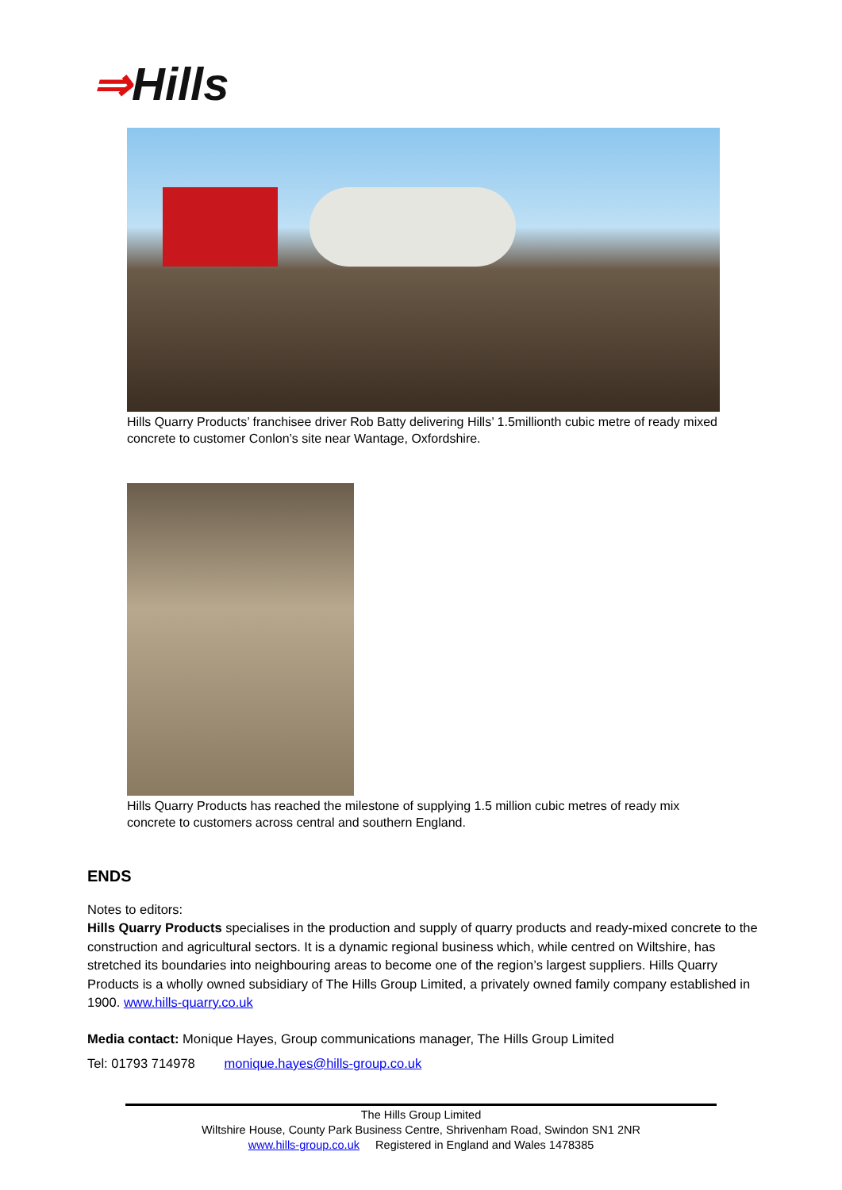⇒Hills
Hills Quarry Products’ franchisee driver Rob Batty delivering Hills’ 1.5millionth cubic metre of ready mixed concrete to customer Conlon’s site near Wantage, Oxfordshire.
Hills Quarry Products has reached the milestone of supplying 1.5 million cubic metres of ready mix concrete to customers across central and southern England.
ENDS
Notes to editors:
Hills Quarry Products specialises in the production and supply of quarry products and ready-mixed concrete to the construction and agricultural sectors. It is a dynamic regional business which, while centred on Wiltshire, has stretched its boundaries into neighbouring areas to become one of the region’s largest suppliers. Hills Quarry Products is a wholly owned subsidiary of The Hills Group Limited, a privately owned family company established in 1900. www.hills-quarry.co.uk
Media contact: Monique Hayes, Group communications manager, The Hills Group Limited
Tel: 01793 714978 monique.hayes@hills-group.co.uk
The Hills Group Limited
Wiltshire House, County Park Business Centre, Shrivenham Road, Swindon SN1 2NR
www.hills-group.co.uk Registered in England and Wales 1478385